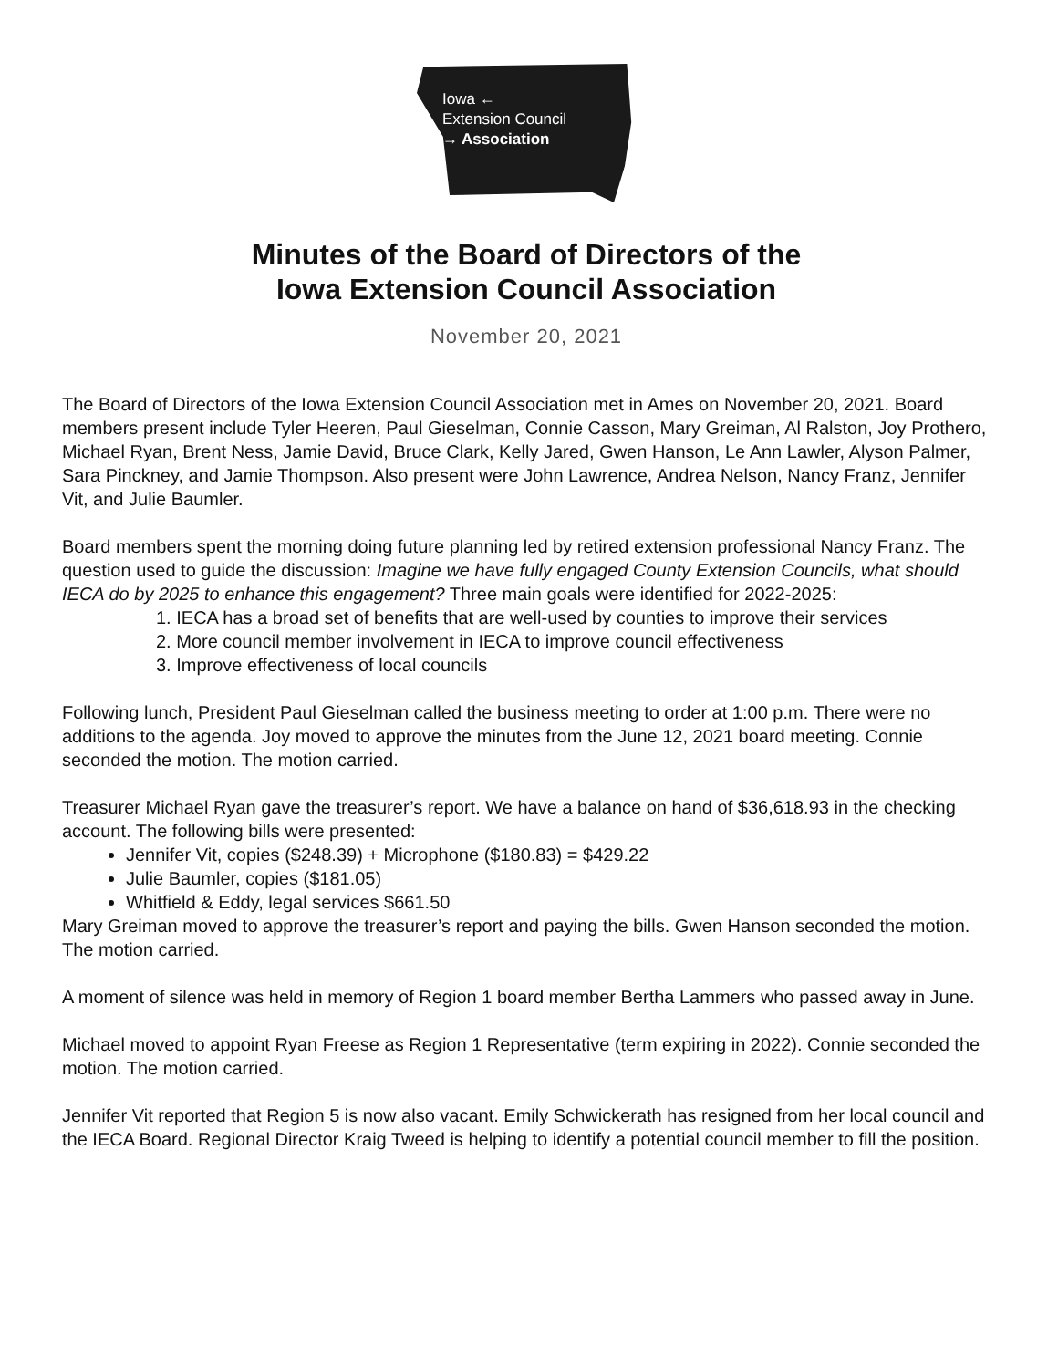Iowa ←
Extension Council
→ Association
Minutes of the Board of Directors of the
Iowa Extension Council Association
November 20, 2021
The Board of Directors of the Iowa Extension Council Association met in Ames on November 20, 2021. Board members present include Tyler Heeren, Paul Gieselman, Connie Casson, Mary Greiman, Al Ralston, Joy Prothero, Michael Ryan, Brent Ness, Jamie David, Bruce Clark, Kelly Jared, Gwen Hanson, Le Ann Lawler, Alyson Palmer, Sara Pinckney, and Jamie Thompson. Also present were John Lawrence, Andrea Nelson, Nancy Franz, Jennifer Vit, and Julie Baumler.
Board members spent the morning doing future planning led by retired extension professional Nancy Franz. The question used to guide the discussion: Imagine we have fully engaged County Extension Councils, what should IECA do by 2025 to enhance this engagement? Three main goals were identified for 2022-2025:
1. IECA has a broad set of benefits that are well-used by counties to improve their services
2. More council member involvement in IECA to improve council effectiveness
3. Improve effectiveness of local councils
Following lunch, President Paul Gieselman called the business meeting to order at 1:00 p.m. There were no additions to the agenda. Joy moved to approve the minutes from the June 12, 2021 board meeting. Connie seconded the motion. The motion carried.
Treasurer Michael Ryan gave the treasurer’s report. We have a balance on hand of $36,618.93 in the checking account. The following bills were presented:
Jennifer Vit, copies ($248.39) + Microphone ($180.83) = $429.22
Julie Baumler, copies ($181.05)
Whitfield & Eddy, legal services $661.50
Mary Greiman moved to approve the treasurer’s report and paying the bills. Gwen Hanson seconded the motion. The motion carried.
A moment of silence was held in memory of Region 1 board member Bertha Lammers who passed away in June.
Michael moved to appoint Ryan Freese as Region 1 Representative (term expiring in 2022). Connie seconded the motion. The motion carried.
Jennifer Vit reported that Region 5 is now also vacant. Emily Schwickerath has resigned from her local council and the IECA Board. Regional Director Kraig Tweed is helping to identify a potential council member to fill the position.